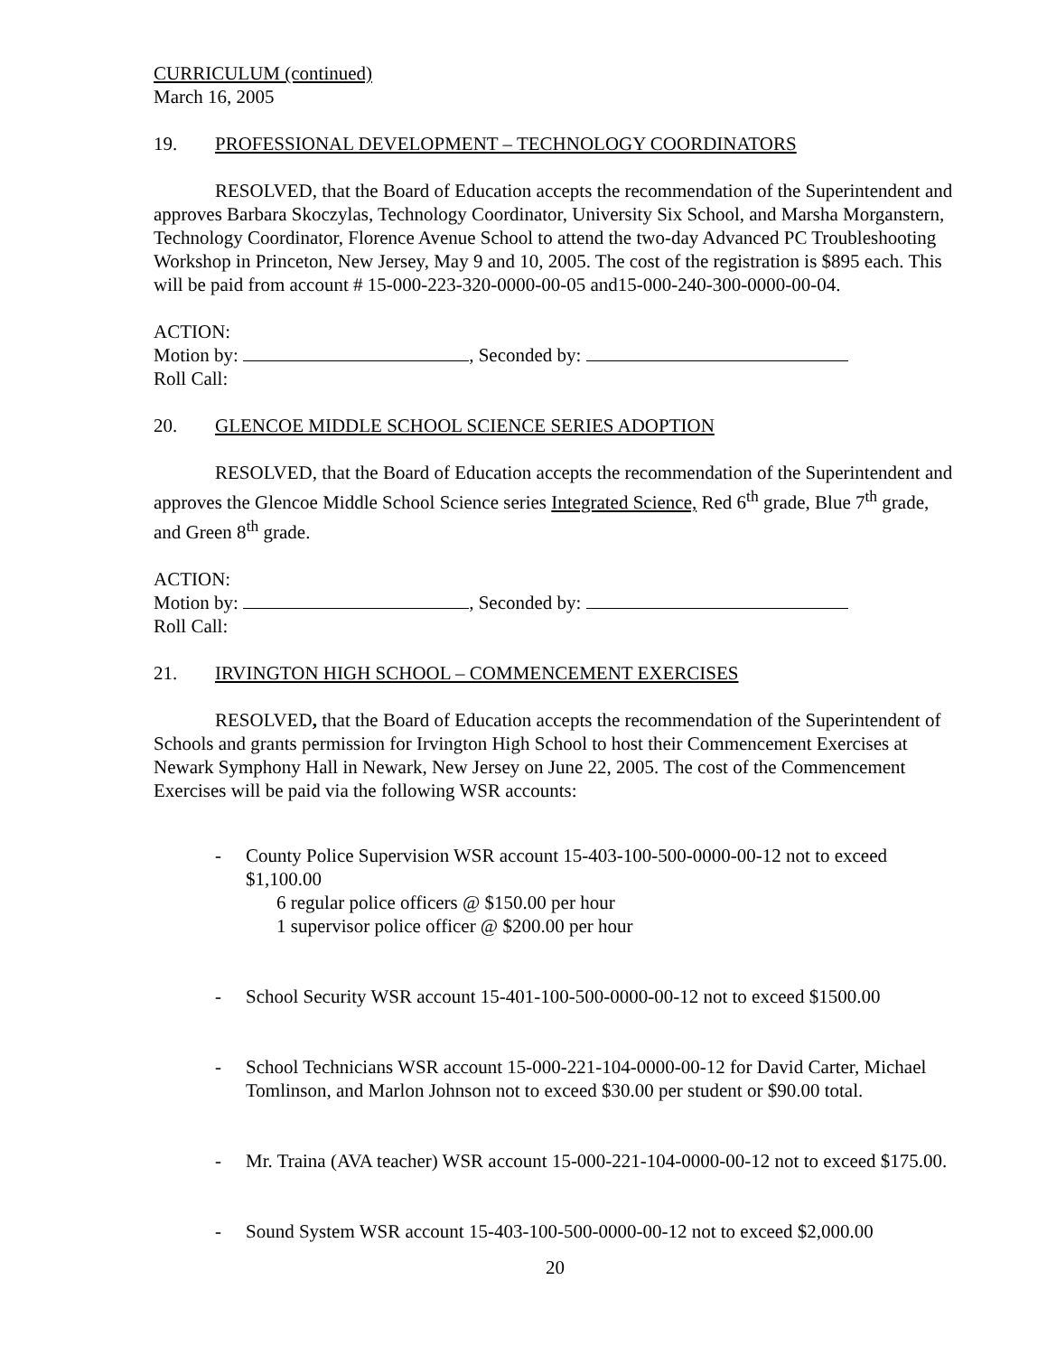CURRICULUM (continued)
March 16, 2005
19. PROFESSIONAL DEVELOPMENT – TECHNOLOGY COORDINATORS
RESOLVED, that the Board of Education accepts the recommendation of the Superintendent and approves Barbara Skoczylas, Technology Coordinator, University Six School, and Marsha Morganstern, Technology Coordinator, Florence Avenue School to attend the two-day Advanced PC Troubleshooting Workshop in Princeton, New Jersey, May 9 and 10, 2005. The cost of the registration is $895 each. This will be paid from account # 15-000-223-320-0000-00-05 and15-000-240-300-0000-00-04.
ACTION:
Motion by: , Seconded by:
Roll Call:
20. GLENCOE MIDDLE SCHOOL SCIENCE SERIES ADOPTION
RESOLVED, that the Board of Education accepts the recommendation of the Superintendent and approves the Glencoe Middle School Science series Integrated Science, Red 6<sup>th</sup> grade, Blue 7<sup>th</sup> grade, and Green 8<sup>th</sup> grade.
ACTION:
Motion by: , Seconded by:
Roll Call:
21. IRVINGTON HIGH SCHOOL – COMMENCEMENT EXERCISES
RESOLVED, that the Board of Education accepts the recommendation of the Superintendent of Schools and grants permission for Irvington High School to host their Commencement Exercises at Newark Symphony Hall in Newark, New Jersey on June 22, 2005. The cost of the Commencement Exercises will be paid via the following WSR accounts:
- County Police Supervision WSR account 15-403-100-500-0000-00-12 not to exceed $1,100.00
6 regular police officers @ $150.00 per hour
1 supervisor police officer @ $200.00 per hour
- School Security WSR account 15-401-100-500-0000-00-12 not to exceed $1500.00
- School Technicians WSR account 15-000-221-104-0000-00-12 for David Carter, Michael Tomlinson, and Marlon Johnson not to exceed $30.00 per student or $90.00 total.
- Mr. Traina (AVA teacher) WSR account 15-000-221-104-0000-00-12 not to exceed $175.00.
- Sound System WSR account 15-403-100-500-0000-00-12 not to exceed $2,000.00
20